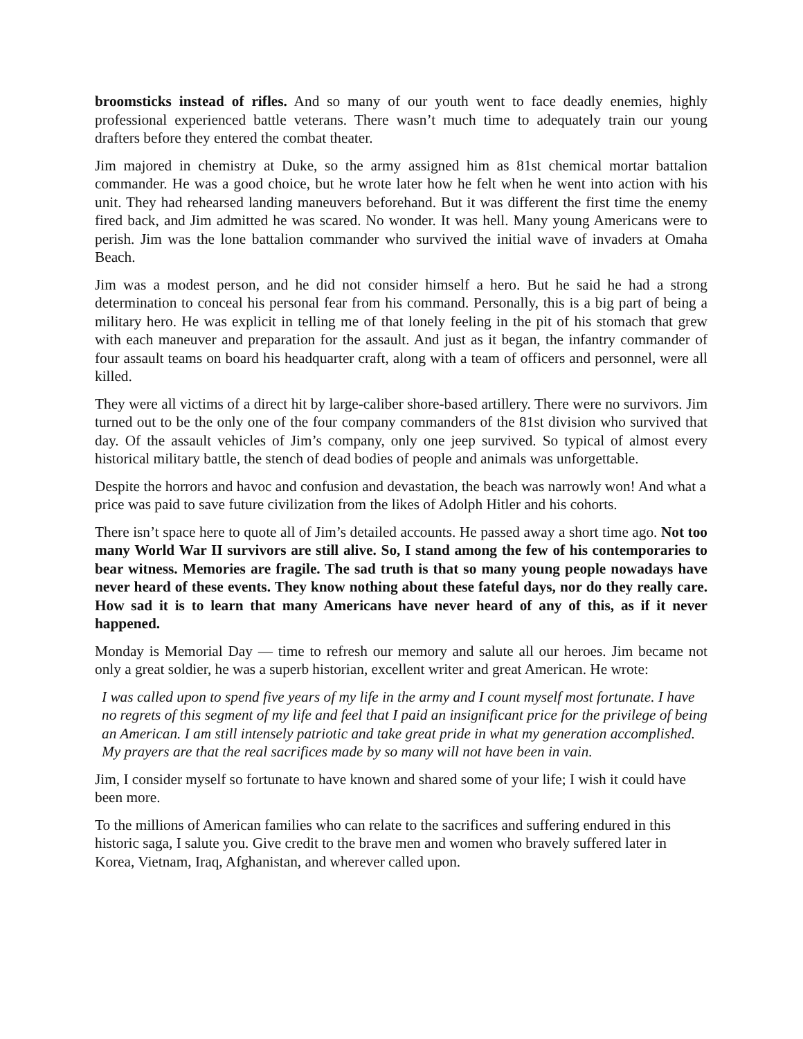broomsticks instead of rifles. And so many of our youth went to face deadly enemies, highly professional experienced battle veterans. There wasn’t much time to adequately train our young drafters before they entered the combat theater.
Jim majored in chemistry at Duke, so the army assigned him as 81st chemical mortar battalion commander. He was a good choice, but he wrote later how he felt when he went into action with his unit. They had rehearsed landing maneuvers beforehand. But it was different the first time the enemy fired back, and Jim admitted he was scared. No wonder. It was hell. Many young Americans were to perish. Jim was the lone battalion commander who survived the initial wave of invaders at Omaha Beach.
Jim was a modest person, and he did not consider himself a hero. But he said he had a strong determination to conceal his personal fear from his command. Personally, this is a big part of being a military hero. He was explicit in telling me of that lonely feeling in the pit of his stomach that grew with each maneuver and preparation for the assault. And just as it began, the infantry commander of four assault teams on board his headquarter craft, along with a team of officers and personnel, were all killed.
They were all victims of a direct hit by large-caliber shore-based artillery. There were no survivors. Jim turned out to be the only one of the four company commanders of the 81st division who survived that day. Of the assault vehicles of Jim’s company, only one jeep survived. So typical of almost every historical military battle, the stench of dead bodies of people and animals was unforgettable.
Despite the horrors and havoc and confusion and devastation, the beach was narrowly won! And what a price was paid to save future civilization from the likes of Adolph Hitler and his cohorts.
There isn’t space here to quote all of Jim’s detailed accounts. He passed away a short time ago. Not too many World War II survivors are still alive. So, I stand among the few of his contemporaries to bear witness. Memories are fragile. The sad truth is that so many young people nowadays have never heard of these events. They know nothing about these fateful days, nor do they really care. How sad it is to learn that many Americans have never heard of any of this, as if it never happened.
Monday is Memorial Day — time to refresh our memory and salute all our heroes. Jim became not only a great soldier, he was a superb historian, excellent writer and great American. He wrote:
I was called upon to spend five years of my life in the army and I count myself most fortunate. I have no regrets of this segment of my life and feel that I paid an insignificant price for the privilege of being an American. I am still intensely patriotic and take great pride in what my generation accomplished. My prayers are that the real sacrifices made by so many will not have been in vain.
Jim, I consider myself so fortunate to have known and shared some of your life; I wish it could have been more.
To the millions of American families who can relate to the sacrifices and suffering endured in this historic saga, I salute you. Give credit to the brave men and women who bravely suffered later in Korea, Vietnam, Iraq, Afghanistan, and wherever called upon.